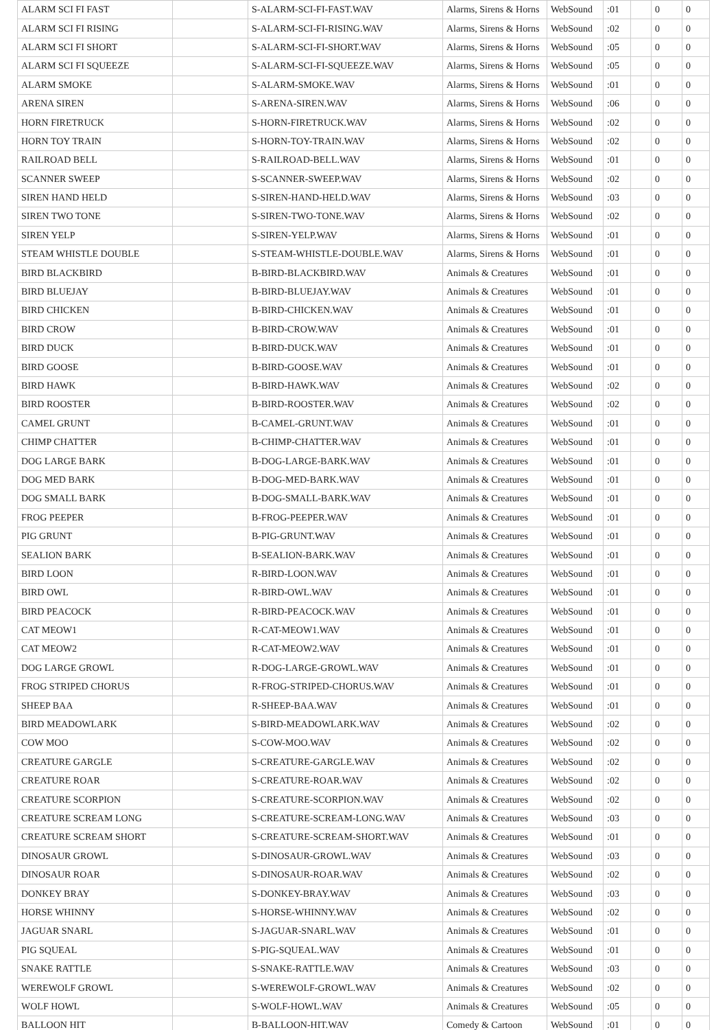| ALARM SCI FI FAST | | S-ALARM-SCI-FI-FAST.WAV | Alarms, Sirens & Horns | WebSound | :01 | | 0 | 0 |
| ALARM SCI FI RISING | | S-ALARM-SCI-FI-RISING.WAV | Alarms, Sirens & Horns | WebSound | :02 | | 0 | 0 |
| ALARM SCI FI SHORT | | S-ALARM-SCI-FI-SHORT.WAV | Alarms, Sirens & Horns | WebSound | :05 | | 0 | 0 |
| ALARM SCI FI SQUEEZE | | S-ALARM-SCI-FI-SQUEEZE.WAV | Alarms, Sirens & Horns | WebSound | :05 | | 0 | 0 |
| ALARM SMOKE | | S-ALARM-SMOKE.WAV | Alarms, Sirens & Horns | WebSound | :01 | | 0 | 0 |
| ARENA SIREN | | S-ARENA-SIREN.WAV | Alarms, Sirens & Horns | WebSound | :06 | | 0 | 0 |
| HORN FIRETRUCK | | S-HORN-FIRETRUCK.WAV | Alarms, Sirens & Horns | WebSound | :02 | | 0 | 0 |
| HORN TOY TRAIN | | S-HORN-TOY-TRAIN.WAV | Alarms, Sirens & Horns | WebSound | :02 | | 0 | 0 |
| RAILROAD BELL | | S-RAILROAD-BELL.WAV | Alarms, Sirens & Horns | WebSound | :01 | | 0 | 0 |
| SCANNER SWEEP | | S-SCANNER-SWEEP.WAV | Alarms, Sirens & Horns | WebSound | :02 | | 0 | 0 |
| SIREN HAND HELD | | S-SIREN-HAND-HELD.WAV | Alarms, Sirens & Horns | WebSound | :03 | | 0 | 0 |
| SIREN TWO TONE | | S-SIREN-TWO-TONE.WAV | Alarms, Sirens & Horns | WebSound | :02 | | 0 | 0 |
| SIREN YELP | | S-SIREN-YELP.WAV | Alarms, Sirens & Horns | WebSound | :01 | | 0 | 0 |
| STEAM WHISTLE DOUBLE | | S-STEAM-WHISTLE-DOUBLE.WAV | Alarms, Sirens & Horns | WebSound | :01 | | 0 | 0 |
| BIRD BLACKBIRD | | B-BIRD-BLACKBIRD.WAV | Animals & Creatures | WebSound | :01 | | 0 | 0 |
| BIRD BLUEJAY | | B-BIRD-BLUEJAY.WAV | Animals & Creatures | WebSound | :01 | | 0 | 0 |
| BIRD CHICKEN | | B-BIRD-CHICKEN.WAV | Animals & Creatures | WebSound | :01 | | 0 | 0 |
| BIRD CROW | | B-BIRD-CROW.WAV | Animals & Creatures | WebSound | :01 | | 0 | 0 |
| BIRD DUCK | | B-BIRD-DUCK.WAV | Animals & Creatures | WebSound | :01 | | 0 | 0 |
| BIRD GOOSE | | B-BIRD-GOOSE.WAV | Animals & Creatures | WebSound | :01 | | 0 | 0 |
| BIRD HAWK | | B-BIRD-HAWK.WAV | Animals & Creatures | WebSound | :02 | | 0 | 0 |
| BIRD ROOSTER | | B-BIRD-ROOSTER.WAV | Animals & Creatures | WebSound | :02 | | 0 | 0 |
| CAMEL GRUNT | | B-CAMEL-GRUNT.WAV | Animals & Creatures | WebSound | :01 | | 0 | 0 |
| CHIMP CHATTER | | B-CHIMP-CHATTER.WAV | Animals & Creatures | WebSound | :01 | | 0 | 0 |
| DOG LARGE BARK | | B-DOG-LARGE-BARK.WAV | Animals & Creatures | WebSound | :01 | | 0 | 0 |
| DOG MED BARK | | B-DOG-MED-BARK.WAV | Animals & Creatures | WebSound | :01 | | 0 | 0 |
| DOG SMALL BARK | | B-DOG-SMALL-BARK.WAV | Animals & Creatures | WebSound | :01 | | 0 | 0 |
| FROG PEEPER | | B-FROG-PEEPER.WAV | Animals & Creatures | WebSound | :01 | | 0 | 0 |
| PIG GRUNT | | B-PIG-GRUNT.WAV | Animals & Creatures | WebSound | :01 | | 0 | 0 |
| SEALION BARK | | B-SEALION-BARK.WAV | Animals & Creatures | WebSound | :01 | | 0 | 0 |
| BIRD LOON | | R-BIRD-LOON.WAV | Animals & Creatures | WebSound | :01 | | 0 | 0 |
| BIRD OWL | | R-BIRD-OWL.WAV | Animals & Creatures | WebSound | :01 | | 0 | 0 |
| BIRD PEACOCK | | R-BIRD-PEACOCK.WAV | Animals & Creatures | WebSound | :01 | | 0 | 0 |
| CAT MEOW1 | | R-CAT-MEOW1.WAV | Animals & Creatures | WebSound | :01 | | 0 | 0 |
| CAT MEOW2 | | R-CAT-MEOW2.WAV | Animals & Creatures | WebSound | :01 | | 0 | 0 |
| DOG LARGE GROWL | | R-DOG-LARGE-GROWL.WAV | Animals & Creatures | WebSound | :01 | | 0 | 0 |
| FROG STRIPED CHORUS | | R-FROG-STRIPED-CHORUS.WAV | Animals & Creatures | WebSound | :01 | | 0 | 0 |
| SHEEP BAA | | R-SHEEP-BAA.WAV | Animals & Creatures | WebSound | :01 | | 0 | 0 |
| BIRD MEADOWLARK | | S-BIRD-MEADOWLARK.WAV | Animals & Creatures | WebSound | :02 | | 0 | 0 |
| COW MOO | | S-COW-MOO.WAV | Animals & Creatures | WebSound | :02 | | 0 | 0 |
| CREATURE GARGLE | | S-CREATURE-GARGLE.WAV | Animals & Creatures | WebSound | :02 | | 0 | 0 |
| CREATURE ROAR | | S-CREATURE-ROAR.WAV | Animals & Creatures | WebSound | :02 | | 0 | 0 |
| CREATURE SCORPION | | S-CREATURE-SCORPION.WAV | Animals & Creatures | WebSound | :02 | | 0 | 0 |
| CREATURE SCREAM LONG | | S-CREATURE-SCREAM-LONG.WAV | Animals & Creatures | WebSound | :03 | | 0 | 0 |
| CREATURE SCREAM SHORT | | S-CREATURE-SCREAM-SHORT.WAV | Animals & Creatures | WebSound | :01 | | 0 | 0 |
| DINOSAUR GROWL | | S-DINOSAUR-GROWL.WAV | Animals & Creatures | WebSound | :03 | | 0 | 0 |
| DINOSAUR ROAR | | S-DINOSAUR-ROAR.WAV | Animals & Creatures | WebSound | :02 | | 0 | 0 |
| DONKEY BRAY | | S-DONKEY-BRAY.WAV | Animals & Creatures | WebSound | :03 | | 0 | 0 |
| HORSE WHINNY | | S-HORSE-WHINNY.WAV | Animals & Creatures | WebSound | :02 | | 0 | 0 |
| JAGUAR SNARL | | S-JAGUAR-SNARL.WAV | Animals & Creatures | WebSound | :01 | | 0 | 0 |
| PIG SQUEAL | | S-PIG-SQUEAL.WAV | Animals & Creatures | WebSound | :01 | | 0 | 0 |
| SNAKE RATTLE | | S-SNAKE-RATTLE.WAV | Animals & Creatures | WebSound | :03 | | 0 | 0 |
| WEREWOLF GROWL | | S-WEREWOLF-GROWL.WAV | Animals & Creatures | WebSound | :02 | | 0 | 0 |
| WOLF HOWL | | S-WOLF-HOWL.WAV | Animals & Creatures | WebSound | :05 | | 0 | 0 |
| BALLOON HIT | | B-BALLOON-HIT.WAV | Comedy & Cartoon | WebSound | :01 | | 0 | 0 |